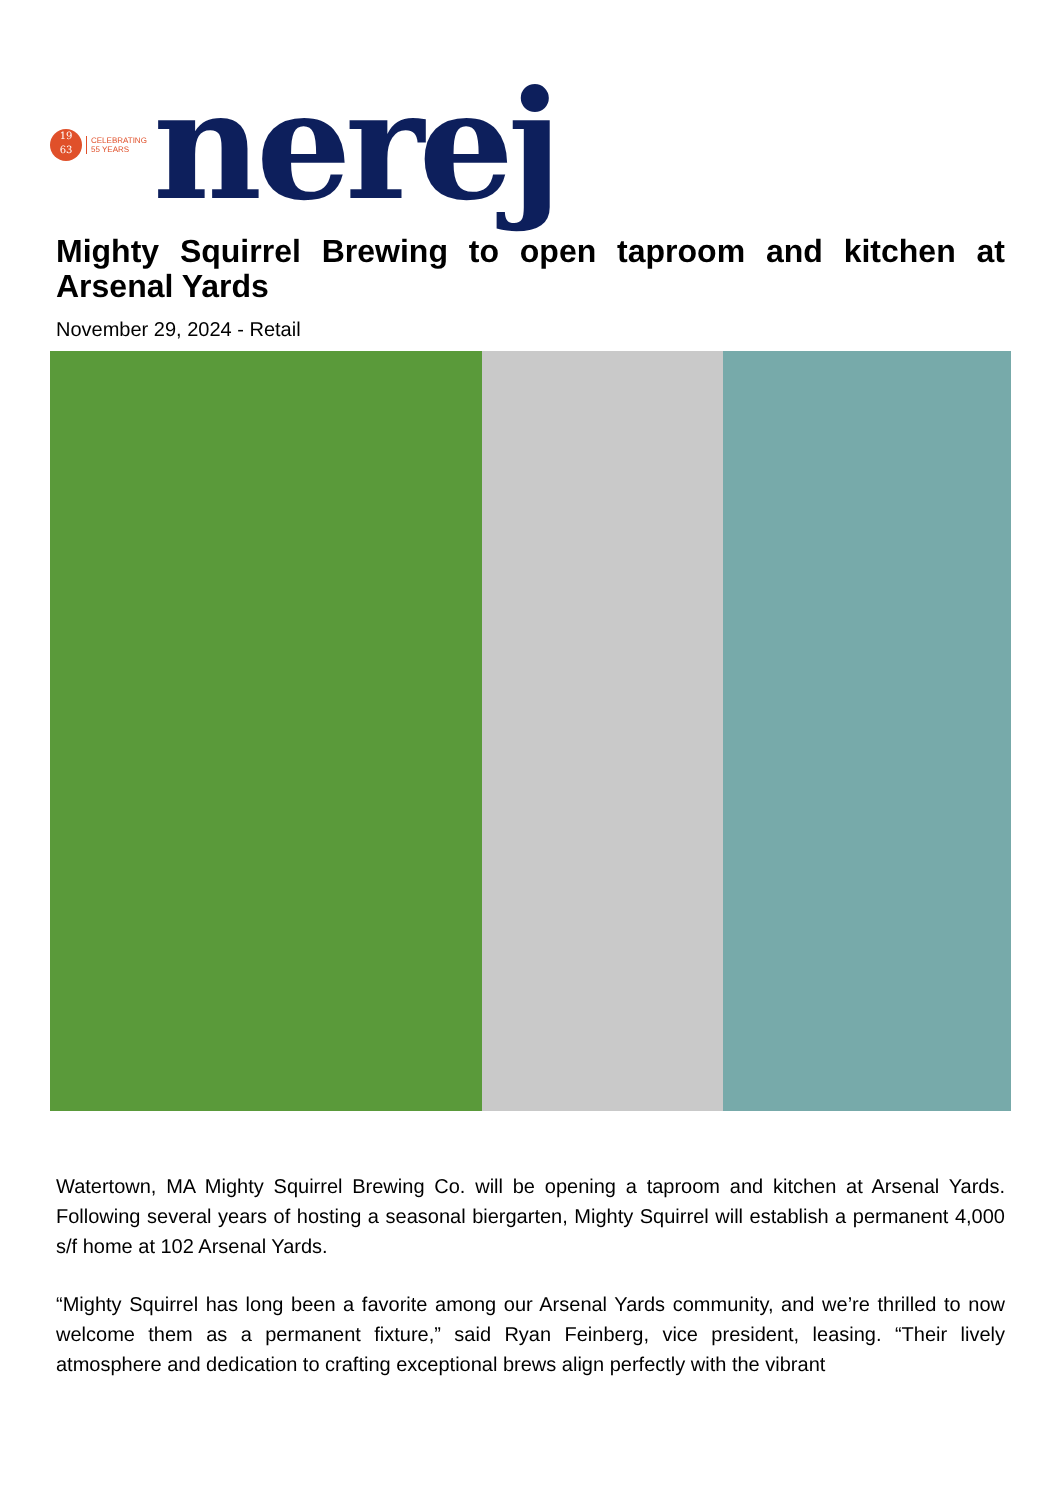19
63
CELEBRATING
55 YEARS
nerej
Mighty Squirrel Brewing to open taproom and kitchen at Arsenal Yards
November 29, 2024 - Retail
Watertown, MA Mighty Squirrel Brewing Co. will be opening a taproom and kitchen at Arsenal Yards. Following several years of hosting a seasonal biergarten, Mighty Squirrel will establish a permanent 4,000 s/f home at 102 Arsenal Yards.
“Mighty Squirrel has long been a favorite among our Arsenal Yards community, and we’re thrilled to now welcome them as a permanent fixture,” said Ryan Feinberg, vice president, leasing. “Their lively atmosphere and dedication to crafting exceptional brews align perfectly with the vibrant